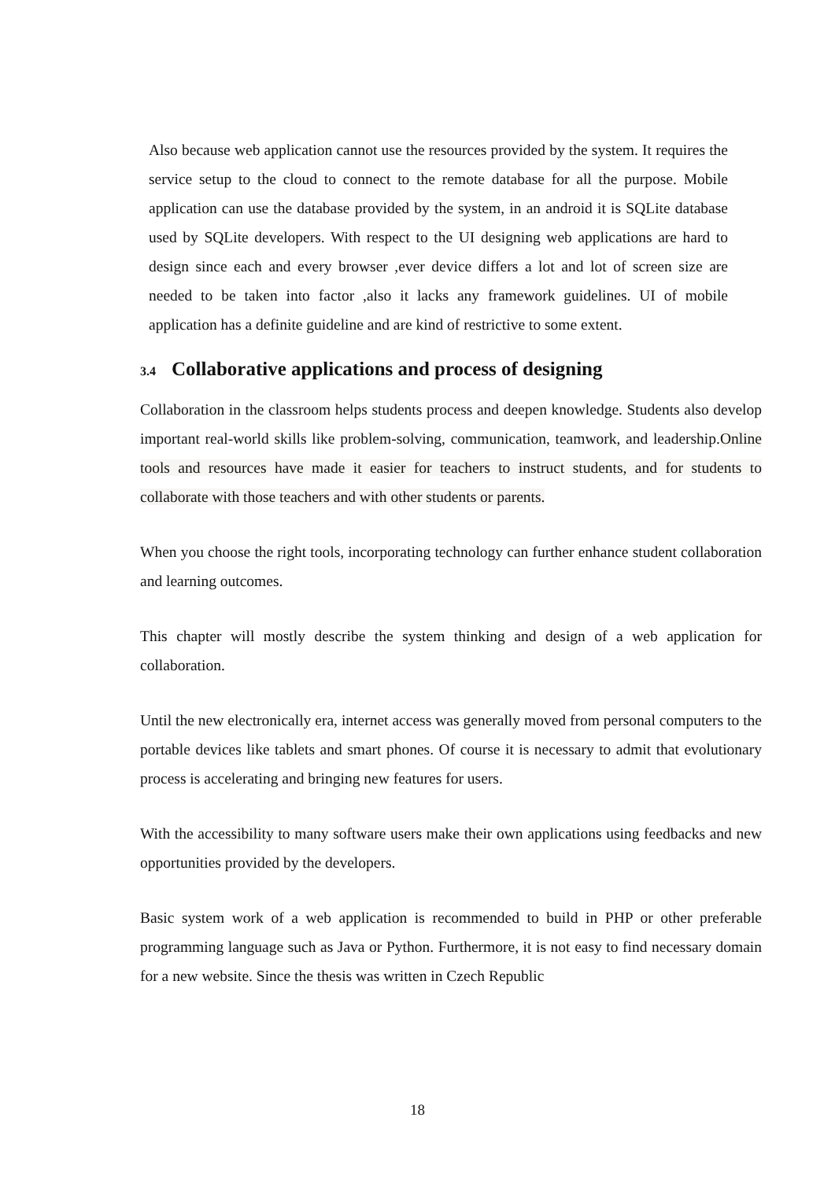Also because web application cannot use the resources provided by the system. It requires the service setup to the cloud to connect to the remote database for all the purpose. Mobile application can use the database provided by the system, in an android it is SQLite database used by SQLite developers. With respect to the UI designing web applications are hard to design since each and every browser ,ever device differs a lot and lot of screen size are needed to be taken into factor ,also it lacks any framework guidelines. UI of mobile application has a definite guideline and are kind of restrictive to some extent.
3.4 Collaborative applications and process of designing
Collaboration in the classroom helps students process and deepen knowledge. Students also develop important real-world skills like problem-solving, communication, teamwork, and leadership.Online tools and resources have made it easier for teachers to instruct students, and for students to collaborate with those teachers and with other students or parents.
When you choose the right tools, incorporating technology can further enhance student collaboration and learning outcomes.
This chapter will mostly describe the system thinking and design of a web application for collaboration.
Until the new electronically era, internet access was generally moved from personal computers to the portable devices like tablets and smart phones. Of course it is necessary to admit that evolutionary process is accelerating and bringing new features for users.
With the accessibility to many software users make their own applications using feedbacks and new opportunities provided by the developers.
Basic system work of a web application is recommended to build in PHP or other preferable programming language such as Java or Python. Furthermore, it is not easy to find necessary domain for a new website. Since the thesis was written in Czech Republic
18